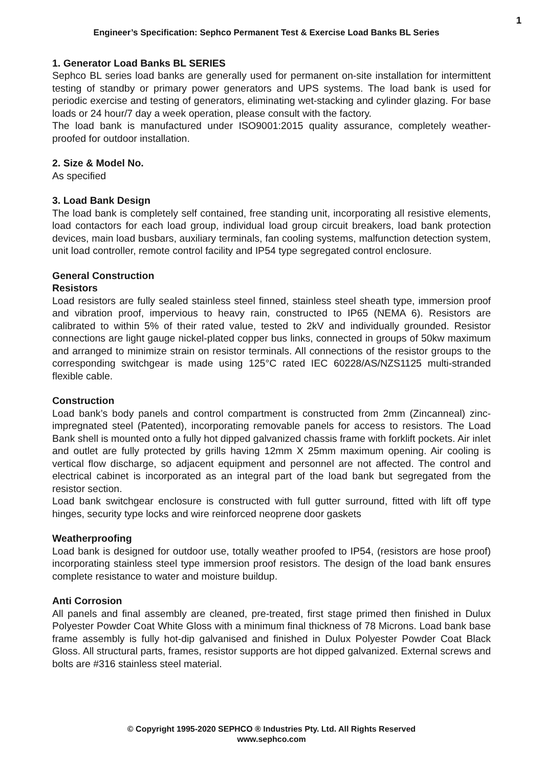1
Engineer’s Specification: Sephco Permanent Test & Exercise Load Banks BL Series
1. Generator Load Banks BL SERIES
Sephco BL series load banks are generally used for permanent on-site installation for intermittent testing of standby or primary power generators and UPS systems. The load bank is used for periodic exercise and testing of generators, eliminating wet-stacking and cylinder glazing. For base loads or 24 hour/7 day a week operation, please consult with the factory.
The load bank is manufactured under ISO9001:2015 quality assurance, completely weather-proofed for outdoor installation.
2. Size & Model No.
As specified
3. Load Bank Design
The load bank is completely self contained, free standing unit, incorporating all resistive elements, load contactors for each load group, individual load group circuit breakers, load bank protection devices, main load busbars, auxiliary terminals, fan cooling systems, malfunction detection system, unit load controller, remote control facility and IP54 type segregated control enclosure.
General Construction
Resistors
Load resistors are fully sealed stainless steel finned, stainless steel sheath type, immersion proof and vibration proof, impervious to heavy rain, constructed to IP65 (NEMA 6). Resistors are calibrated to within 5% of their rated value, tested to 2kV and individually grounded. Resistor connections are light gauge nickel-plated copper bus links, connected in groups of 50kw maximum and arranged to minimize strain on resistor terminals. All connections of the resistor groups to the corresponding switchgear is made using 125°C rated IEC 60228/AS/NZS1125 multi-stranded flexible cable.
Construction
Load bank’s body panels and control compartment is constructed from 2mm (Zincanneal) zinc-impregnated steel (Patented), incorporating removable panels for access to resistors. The Load Bank shell is mounted onto a fully hot dipped galvanized chassis frame with forklift pockets. Air inlet and outlet are fully protected by grills having 12mm X 25mm maximum opening. Air cooling is vertical flow discharge, so adjacent equipment and personnel are not affected. The control and electrical cabinet is incorporated as an integral part of the load bank but segregated from the resistor section.
Load bank switchgear enclosure is constructed with full gutter surround, fitted with lift off type hinges, security type locks and wire reinforced neoprene door gaskets
Weatherproofing
Load bank is designed for outdoor use, totally weather proofed to IP54, (resistors are hose proof) incorporating stainless steel type immersion proof resistors. The design of the load bank ensures complete resistance to water and moisture buildup.
Anti Corrosion
All panels and final assembly are cleaned, pre-treated, first stage primed then finished in Dulux Polyester Powder Coat White Gloss with a minimum final thickness of 78 Microns. Load bank base frame assembly is fully hot-dip galvanised and finished in Dulux Polyester Powder Coat Black Gloss. All structural parts, frames, resistor supports are hot dipped galvanized. External screws and bolts are #316 stainless steel material.
© Copyright 1995-2020 SEPHCO ® Industries Pty. Ltd. All Rights Reserved
www.sephco.com